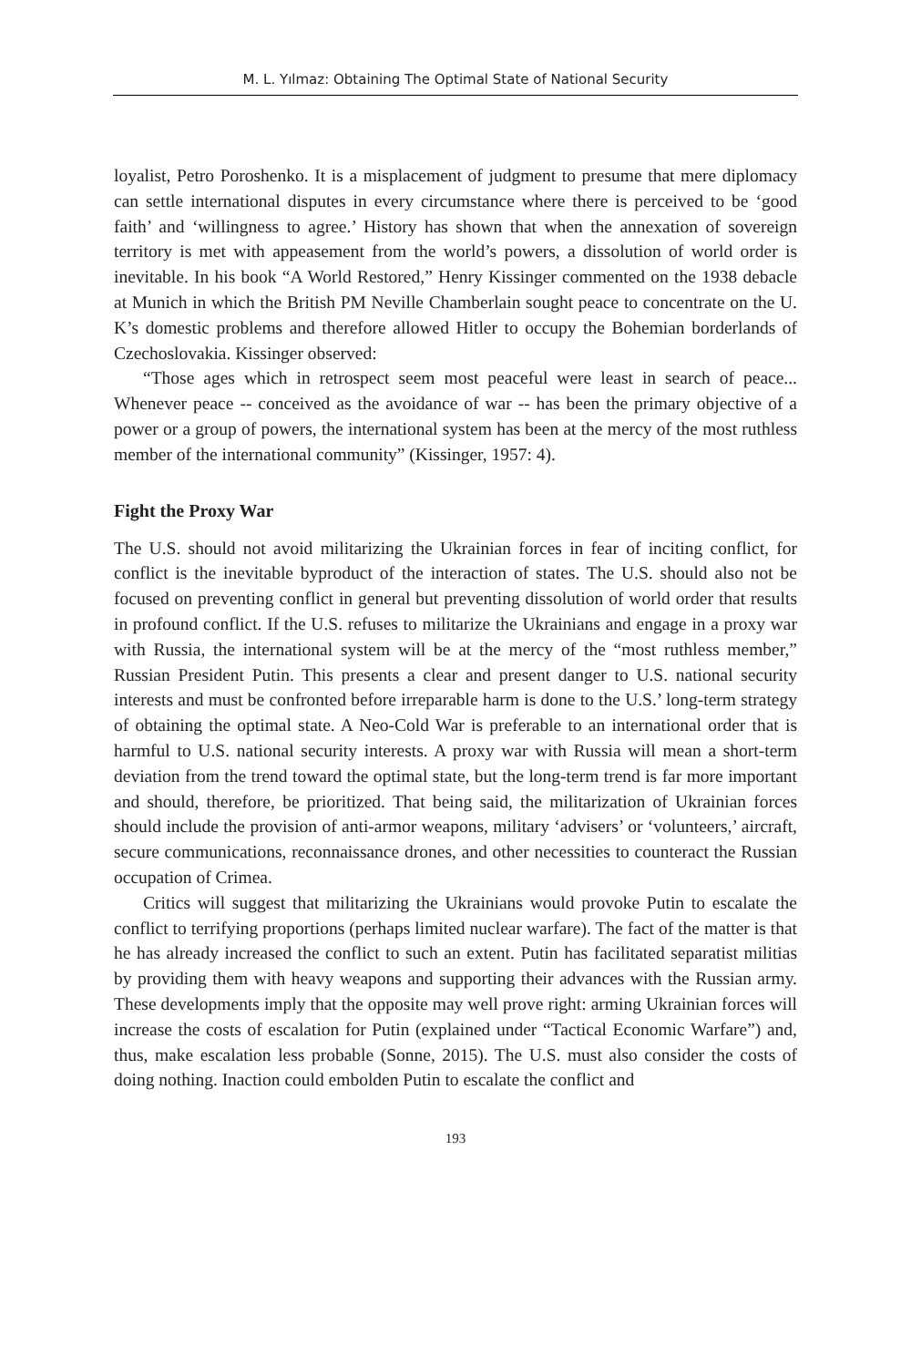M. L. Yılmaz: Obtaining The Optimal State of National Security
loyalist, Petro Poroshenko. It is a misplacement of judgment to presume that mere diplomacy can settle international disputes in every circumstance where there is perceived to be ‘good faith’ and ‘willingness to agree.’ History has shown that when the annexation of sovereign territory is met with appeasement from the world’s powers, a dissolution of world order is inevitable. In his book “A World Restored,” Henry Kissinger commented on the 1938 debacle at Munich in which the British PM Neville Chamberlain sought peace to concentrate on the U. K’s domestic problems and therefore allowed Hitler to occupy the Bohemian borderlands of Czechoslovakia. Kissinger observed:
“Those ages which in retrospect seem most peaceful were least in search of peace... Whenever peace -- conceived as the avoidance of war -- has been the primary objective of a power or a group of powers, the international system has been at the mercy of the most ruthless member of the international community” (Kissinger, 1957: 4).
Fight the Proxy War
The U.S. should not avoid militarizing the Ukrainian forces in fear of inciting conflict, for conflict is the inevitable byproduct of the interaction of states. The U.S. should also not be focused on preventing conflict in general but preventing dissolution of world order that results in profound conflict. If the U.S. refuses to militarize the Ukrainians and engage in a proxy war with Russia, the international system will be at the mercy of the “most ruthless member,” Russian President Putin. This presents a clear and present danger to U.S. national security interests and must be confronted before irreparable harm is done to the U.S.’ long-term strategy of obtaining the optimal state. A Neo-Cold War is preferable to an international order that is harmful to U.S. national security interests. A proxy war with Russia will mean a short-term deviation from the trend toward the optimal state, but the long-term trend is far more important and should, therefore, be prioritized. That being said, the militarization of Ukrainian forces should include the provision of anti-armor weapons, military ‘advisers’ or ‘volunteers,’ aircraft, secure communications, reconnaissance drones, and other necessities to counteract the Russian occupation of Crimea.
Critics will suggest that militarizing the Ukrainians would provoke Putin to escalate the conflict to terrifying proportions (perhaps limited nuclear warfare). The fact of the matter is that he has already increased the conflict to such an extent. Putin has facilitated separatist militias by providing them with heavy weapons and supporting their advances with the Russian army. These developments imply that the opposite may well prove right: arming Ukrainian forces will increase the costs of escalation for Putin (explained under “Tactical Economic Warfare”) and, thus, make escalation less probable (Sonne, 2015). The U.S. must also consider the costs of doing nothing. Inaction could embolden Putin to escalate the conflict and
193